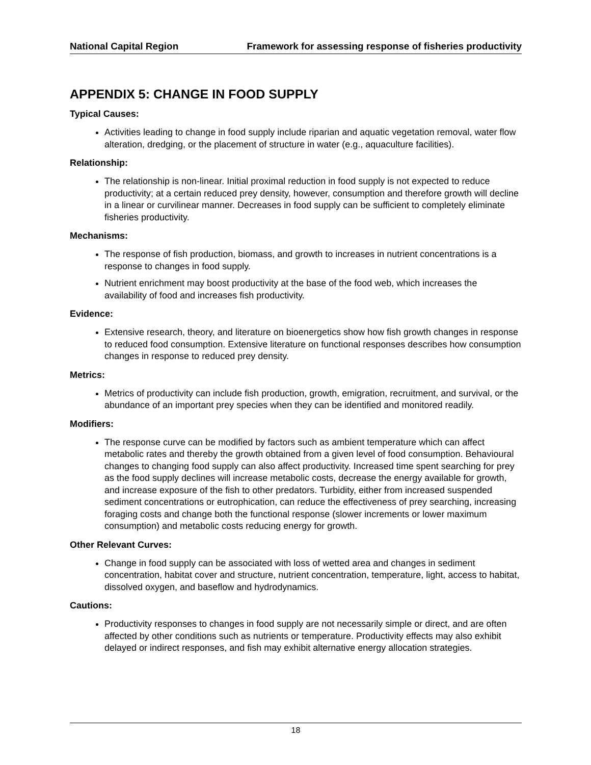National Capital Region Framework for assessing response of fisheries productivity
APPENDIX 5: CHANGE IN FOOD SUPPLY
Typical Causes:
Activities leading to change in food supply include riparian and aquatic vegetation removal, water flow alteration, dredging, or the placement of structure in water (e.g., aquaculture facilities).
Relationship:
The relationship is non-linear. Initial proximal reduction in food supply is not expected to reduce productivity; at a certain reduced prey density, however, consumption and therefore growth will decline in a linear or curvilinear manner. Decreases in food supply can be sufficient to completely eliminate fisheries productivity.
Mechanisms:
The response of fish production, biomass, and growth to increases in nutrient concentrations is a response to changes in food supply.
Nutrient enrichment may boost productivity at the base of the food web, which increases the availability of food and increases fish productivity.
Evidence:
Extensive research, theory, and literature on bioenergetics show how fish growth changes in response to reduced food consumption. Extensive literature on functional responses describes how consumption changes in response to reduced prey density.
Metrics:
Metrics of productivity can include fish production, growth, emigration, recruitment, and survival, or the abundance of an important prey species when they can be identified and monitored readily.
Modifiers:
The response curve can be modified by factors such as ambient temperature which can affect metabolic rates and thereby the growth obtained from a given level of food consumption. Behavioural changes to changing food supply can also affect productivity. Increased time spent searching for prey as the food supply declines will increase metabolic costs, decrease the energy available for growth, and increase exposure of the fish to other predators. Turbidity, either from increased suspended sediment concentrations or eutrophication, can reduce the effectiveness of prey searching, increasing foraging costs and change both the functional response (slower increments or lower maximum consumption) and metabolic costs reducing energy for growth.
Other Relevant Curves:
Change in food supply can be associated with loss of wetted area and changes in sediment concentration, habitat cover and structure, nutrient concentration, temperature, light, access to habitat, dissolved oxygen, and baseflow and hydrodynamics.
Cautions:
Productivity responses to changes in food supply are not necessarily simple or direct, and are often affected by other conditions such as nutrients or temperature. Productivity effects may also exhibit delayed or indirect responses, and fish may exhibit alternative energy allocation strategies.
18